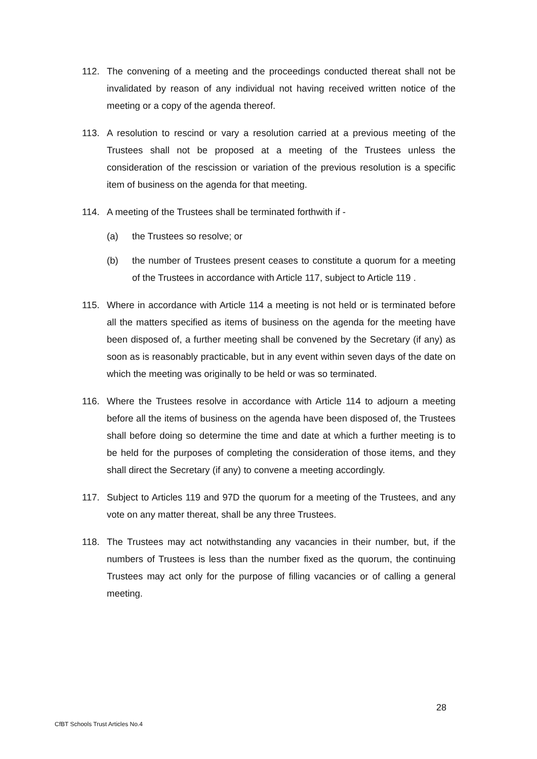112. The convening of a meeting and the proceedings conducted thereat shall not be invalidated by reason of any individual not having received written notice of the meeting or a copy of the agenda thereof.
113. A resolution to rescind or vary a resolution carried at a previous meeting of the Trustees shall not be proposed at a meeting of the Trustees unless the consideration of the rescission or variation of the previous resolution is a specific item of business on the agenda for that meeting.
114. A meeting of the Trustees shall be terminated forthwith if -
(a) the Trustees so resolve; or
(b) the number of Trustees present ceases to constitute a quorum for a meeting of the Trustees in accordance with Article 117, subject to Article 119 .
115. Where in accordance with Article 114 a meeting is not held or is terminated before all the matters specified as items of business on the agenda for the meeting have been disposed of, a further meeting shall be convened by the Secretary (if any) as soon as is reasonably practicable, but in any event within seven days of the date on which the meeting was originally to be held or was so terminated.
116. Where the Trustees resolve in accordance with Article 114 to adjourn a meeting before all the items of business on the agenda have been disposed of, the Trustees shall before doing so determine the time and date at which a further meeting is to be held for the purposes of completing the consideration of those items, and they shall direct the Secretary (if any) to convene a meeting accordingly.
117. Subject to Articles 119 and 97D the quorum for a meeting of the Trustees, and any vote on any matter thereat, shall be any three Trustees.
118. The Trustees may act notwithstanding any vacancies in their number, but, if the numbers of Trustees is less than the number fixed as the quorum, the continuing Trustees may act only for the purpose of filling vacancies or of calling a general meeting.
28
CfBT Schools Trust Articles No.4